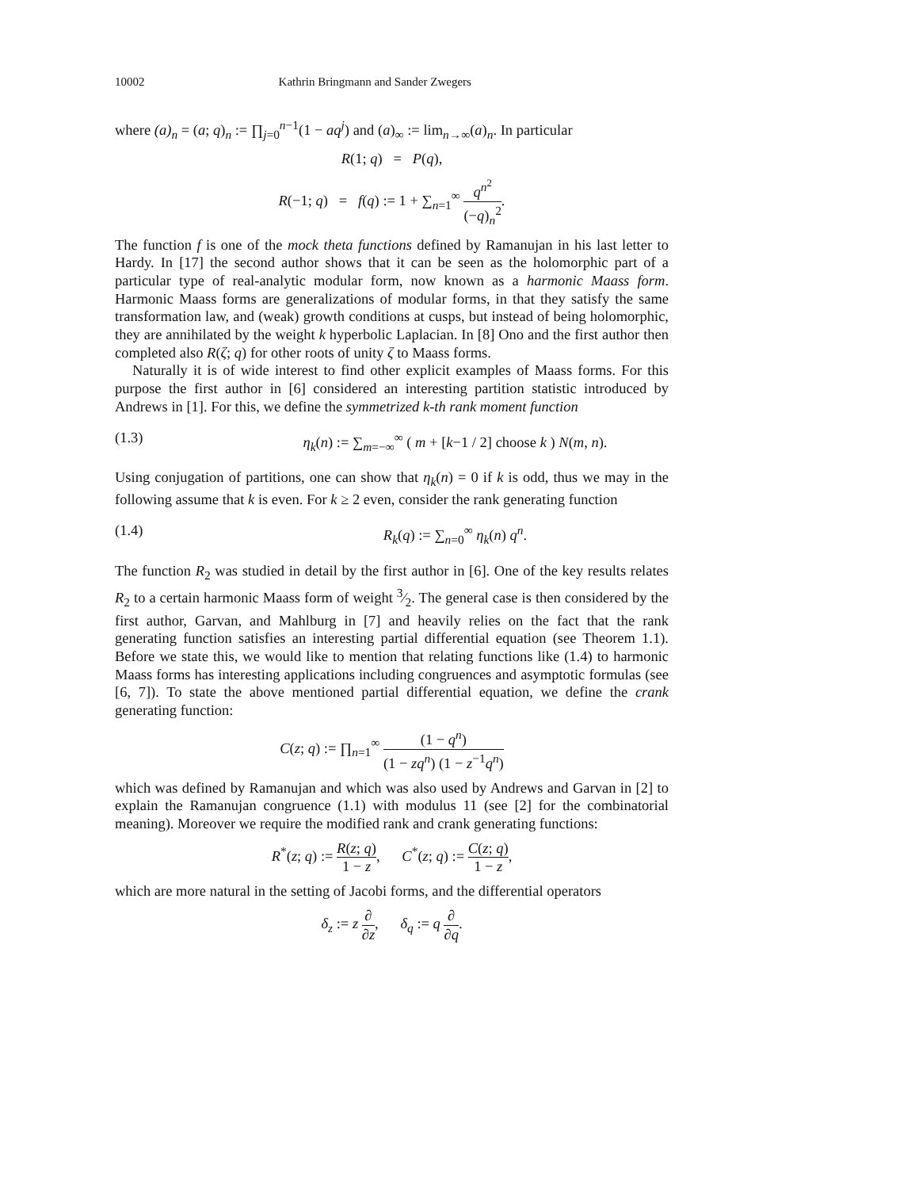10002 Kathrin Bringmann and Sander Zwegers
where (a)<sub>n</sub> = (a; q)<sub>n</sub> := ∏<sub>j=0</sub><sup>n−1</sup>(1 − aq<sup>j</sup>) and (a)<sub>∞</sub> := lim<sub>n→∞</sub>(a)<sub>n</sub>. In particular
R(1; q) = P(q),
R(−1; q) = f(q) := 1 + ∑<sub>n=1</sub><sup>∞</sup> q<sup>n<sup>2</sup></sup> (−q)<sub>n</sub><sup>2</sup>.
The function f is one of the mock theta functions defined by Ramanujan in his last letter to Hardy. In [17] the second author shows that it can be seen as the holomorphic part of a particular type of real-analytic modular form, now known as a harmonic Maass form. Harmonic Maass forms are generalizations of modular forms, in that they satisfy the same transformation law, and (weak) growth conditions at cusps, but instead of being holomorphic, they are annihilated by the weight k hyperbolic Laplacian. In [8] Ono and the first author then completed also R(ζ; q) for other roots of unity ζ to Maass forms.
Naturally it is of wide interest to find other explicit examples of Maass forms. For this purpose the first author in [6] considered an interesting partition statistic introduced by Andrews in [1]. For this, we define the symmetrized k-th rank moment function
(1.3) η<sub>k</sub>(n) := ∑<sub>m=−∞</sub><sup>∞</sup> ( m + [k−1 / 2] choose k ) N(m, n).
Using conjugation of partitions, one can show that η<sub>k</sub>(n) = 0 if k is odd, thus we may in the following assume that k is even. For k ≥ 2 even, consider the rank generating function
(1.4) R<sub>k</sub>(q) := ∑<sub>n=0</sub><sup>∞</sup> η<sub>k</sub>(n) q<sup>n</sup>.
The function R<sub>2</sub> was studied in detail by the first author in [6]. One of the key results relates R<sub>2</sub> to a certain harmonic Maass form of weight 3⁄2. The general case is then considered by the first author, Garvan, and Mahlburg in [7] and heavily relies on the fact that the rank generating function satisfies an interesting partial differential equation (see Theorem 1.1). Before we state this, we would like to mention that relating functions like (1.4) to harmonic Maass forms has interesting applications including congruences and asymptotic formulas (see [6, 7]). To state the above mentioned partial differential equation, we define the crank generating function:
C(z; q) := ∏<sub>n=1</sub><sup>∞</sup> (1 − q<sup>n</sup>) (1 − zq<sup>n</sup>) (1 − z<sup>−1</sup>q<sup>n</sup>)
which was defined by Ramanujan and which was also used by Andrews and Garvan in [2] to explain the Ramanujan congruence (1.1) with modulus 11 (see [2] for the combinatorial meaning). Moreover we require the modified rank and crank generating functions:
R<sup>*</sup>(z; q) := R(z; q) 1 − z, C<sup>*</sup>(z; q) := C(z; q) 1 − z,
which are more natural in the setting of Jacobi forms, and the differential operators
δ<sub>z</sub> := z ∂ ∂z, δ<sub>q</sub> := q ∂ ∂q.